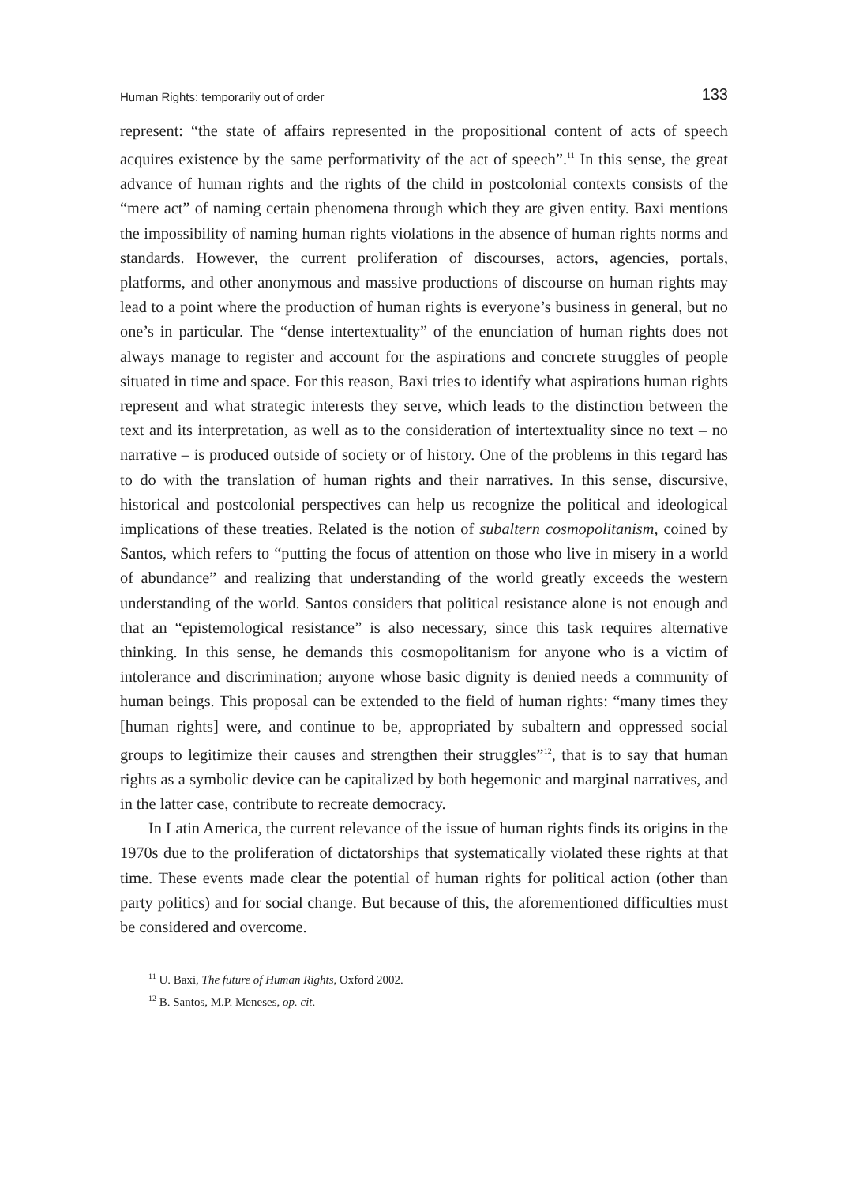Human Rights: temporarily out of order 133
represent: “the state of affairs represented in the propositional content of acts of speech acquires existence by the same performativity of the act of speech”.<sup>11</sup> In this sense, the great advance of human rights and the rights of the child in postcolonial contexts consists of the “mere act” of naming certain phenomena through which they are given entity. Baxi mentions the impossibility of naming human rights violations in the absence of human rights norms and standards. However, the current proliferation of discourses, actors, agencies, portals, platforms, and other anonymous and massive productions of discourse on human rights may lead to a point where the production of human rights is everyone’s business in general, but no one’s in particular. The “dense intertextuality” of the enunciation of human rights does not always manage to register and account for the aspirations and concrete struggles of people situated in time and space. For this reason, Baxi tries to identify what aspirations human rights represent and what strategic interests they serve, which leads to the distinction between the text and its interpretation, as well as to the consideration of intertextuality since no text – no narrative – is produced outside of society or of history. One of the problems in this regard has to do with the translation of human rights and their narratives. In this sense, discursive, historical and postcolonial perspectives can help us recognize the political and ideological implications of these treaties. Related is the notion of subaltern cosmopolitanism, coined by Santos, which refers to “putting the focus of attention on those who live in misery in a world of abundance” and realizing that understanding of the world greatly exceeds the western understanding of the world. Santos considers that political resistance alone is not enough and that an “epistemological resistance” is also necessary, since this task requires alternative thinking. In this sense, he demands this cosmopolitanism for anyone who is a victim of intolerance and discrimination; anyone whose basic dignity is denied needs a community of human beings. This proposal can be extended to the field of human rights: “many times they [human rights] were, and continue to be, appropriated by subaltern and oppressed social groups to legitimize their causes and strengthen their struggles”<sup>12</sup>, that is to say that human rights as a symbolic device can be capitalized by both hegemonic and marginal narratives, and in the latter case, contribute to recreate democracy.
In Latin America, the current relevance of the issue of human rights finds its origins in the 1970s due to the proliferation of dictatorships that systematically violated these rights at that time. These events made clear the potential of human rights for political action (other than party politics) and for social change. But because of this, the aforementioned difficulties must be considered and overcome.
<sup>11</sup> U. Baxi, The future of Human Rights, Oxford 2002.
<sup>12</sup> B. Santos, M.P. Meneses, op. cit.